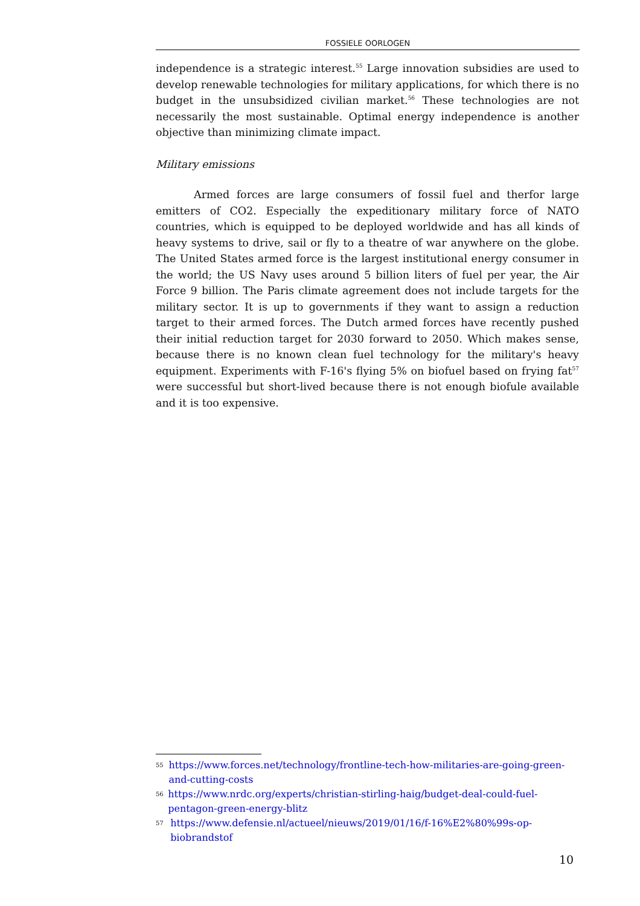FOSSIELE OORLOGEN
independence is a strategic interest.<sup>55</sup> Large innovation subsidies are used to develop renewable technologies for military applications, for which there is no budget in the unsubsidized civilian market.<sup>56</sup> These technologies are not necessarily the most sustainable. Optimal energy independence is another objective than minimizing climate impact.
Military emissions
Armed forces are large consumers of fossil fuel and therfor large emitters of CO2. Especially the expeditionary military force of NATO countries, which is equipped to be deployed worldwide and has all kinds of heavy systems to drive, sail or fly to a theatre of war anywhere on the globe. The United States armed force is the largest institutional energy consumer in the world; the US Navy uses around 5 billion liters of fuel per year, the Air Force 9 billion. The Paris climate agreement does not include targets for the military sector. It is up to governments if they want to assign a reduction target to their armed forces. The Dutch armed forces have recently pushed their initial reduction target for 2030 forward to 2050. Which makes sense, because there is no known clean fuel technology for the military's heavy equipment. Experiments with F-16's flying 5% on biofuel based on frying fat<sup>57</sup> were successful but short-lived because there is not enough biofule available and it is too expensive.
55 https://www.forces.net/technology/frontline-tech-how-militaries-are-going-green-and-cutting-costs
56 https://www.nrdc.org/experts/christian-stirling-haig/budget-deal-could-fuel-pentagon-green-energy-blitz
57 https://www.defensie.nl/actueel/nieuws/2019/01/16/f-16%E2%80%99s-op-biobrandstof
10